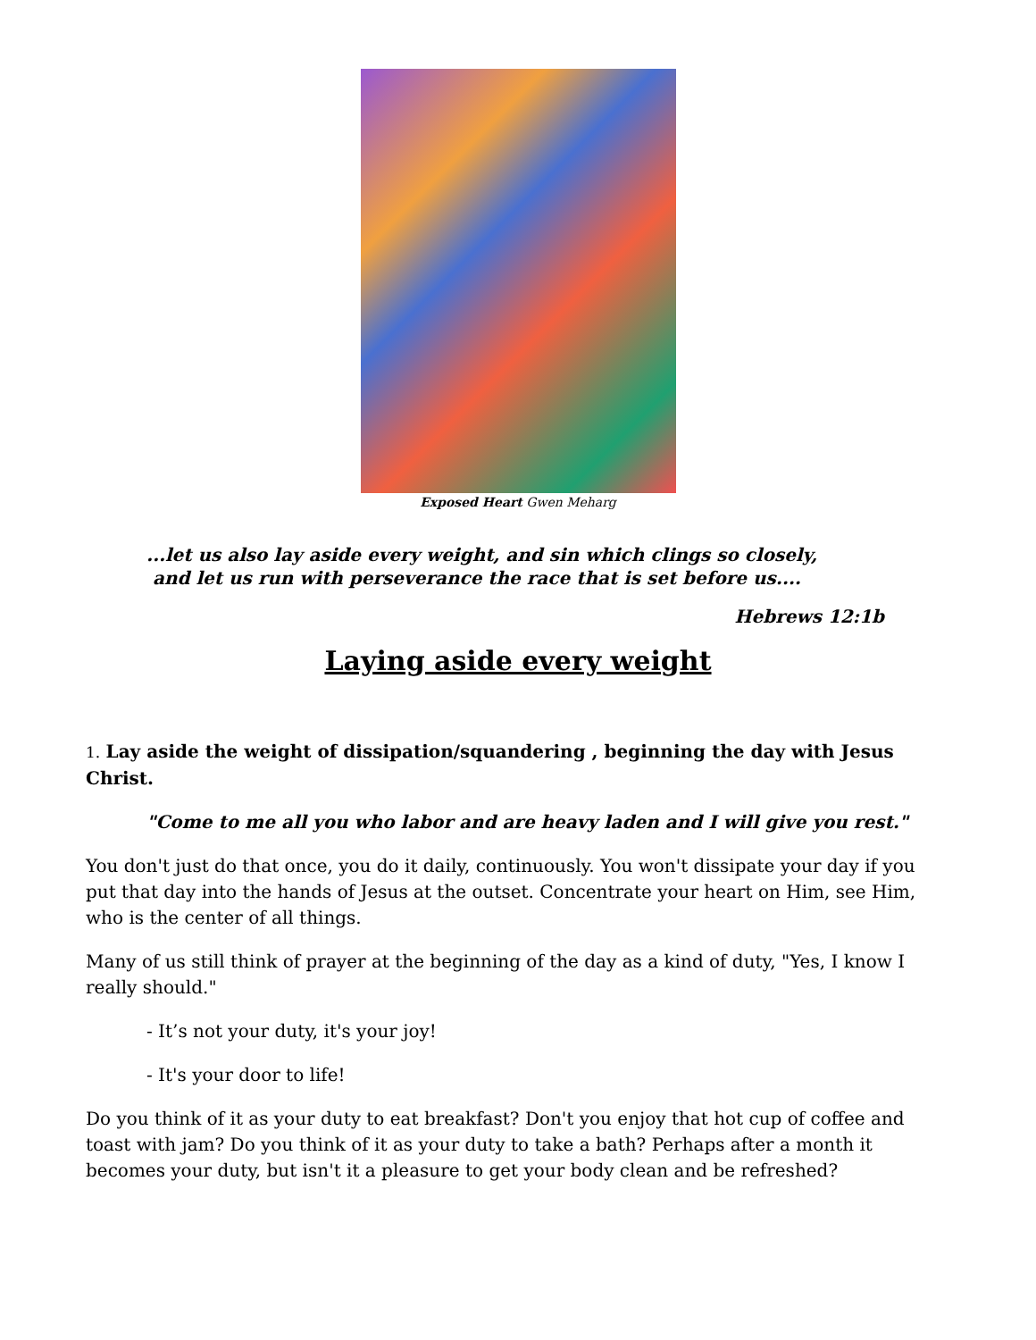Exposed Heart Gwen Meharg
...let us also lay aside every weight, and sin which clings so closely,
and let us run with perseverance the race that is set before us....
Hebrews 12:1b
Laying aside every weight
1. Lay aside the weight of dissipation/squandering , beginning the day with Jesus Christ.
"Come to me all you who labor and are heavy laden and I will give you rest."
You don't just do that once, you do it daily, continuously. You won't dissipate your day if you put that day into the hands of Jesus at the outset. Concentrate your heart on Him, see Him, who is the center of all things.
Many of us still think of prayer at the beginning of the day as a kind of duty, "Yes, I know I really should."
- It’s not your duty, it's your joy!
- It's your door to life!
Do you think of it as your duty to eat breakfast? Don't you enjoy that hot cup of coffee and toast with jam? Do you think of it as your duty to take a bath? Perhaps after a month it becomes your duty, but isn't it a pleasure to get your body clean and be refreshed?